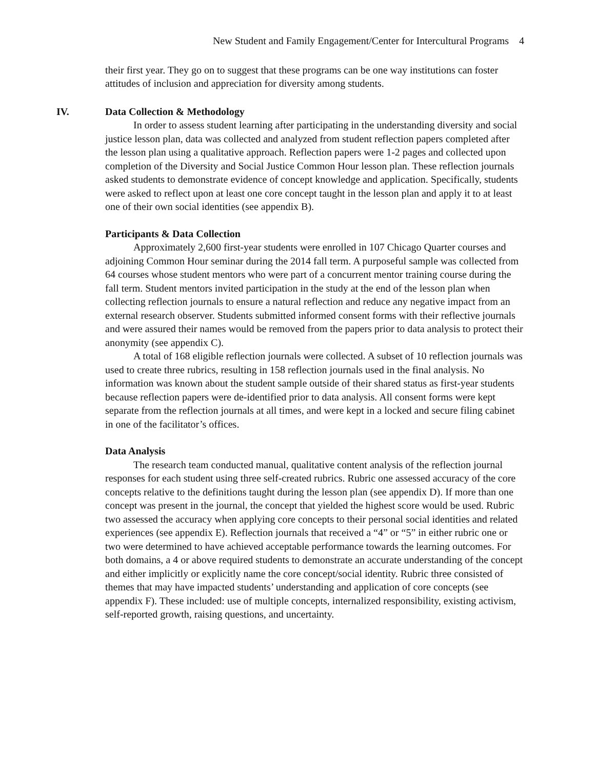New Student and Family Engagement/Center for Intercultural Programs 4
their first year. They go on to suggest that these programs can be one way institutions can foster attitudes of inclusion and appreciation for diversity among students.
IV. Data Collection & Methodology
In order to assess student learning after participating in the understanding diversity and social justice lesson plan, data was collected and analyzed from student reflection papers completed after the lesson plan using a qualitative approach. Reflection papers were 1-2 pages and collected upon completion of the Diversity and Social Justice Common Hour lesson plan. These reflection journals asked students to demonstrate evidence of concept knowledge and application. Specifically, students were asked to reflect upon at least one core concept taught in the lesson plan and apply it to at least one of their own social identities (see appendix B).
Participants & Data Collection
Approximately 2,600 first-year students were enrolled in 107 Chicago Quarter courses and adjoining Common Hour seminar during the 2014 fall term. A purposeful sample was collected from 64 courses whose student mentors who were part of a concurrent mentor training course during the fall term. Student mentors invited participation in the study at the end of the lesson plan when collecting reflection journals to ensure a natural reflection and reduce any negative impact from an external research observer. Students submitted informed consent forms with their reflective journals and were assured their names would be removed from the papers prior to data analysis to protect their anonymity (see appendix C).
A total of 168 eligible reflection journals were collected. A subset of 10 reflection journals was used to create three rubrics, resulting in 158 reflection journals used in the final analysis. No information was known about the student sample outside of their shared status as first-year students because reflection papers were de-identified prior to data analysis. All consent forms were kept separate from the reflection journals at all times, and were kept in a locked and secure filing cabinet in one of the facilitator’s offices.
Data Analysis
The research team conducted manual, qualitative content analysis of the reflection journal responses for each student using three self-created rubrics. Rubric one assessed accuracy of the core concepts relative to the definitions taught during the lesson plan (see appendix D). If more than one concept was present in the journal, the concept that yielded the highest score would be used. Rubric two assessed the accuracy when applying core concepts to their personal social identities and related experiences (see appendix E). Reflection journals that received a “4” or “5” in either rubric one or two were determined to have achieved acceptable performance towards the learning outcomes. For both domains, a 4 or above required students to demonstrate an accurate understanding of the concept and either implicitly or explicitly name the core concept/social identity. Rubric three consisted of themes that may have impacted students’ understanding and application of core concepts (see appendix F). These included: use of multiple concepts, internalized responsibility, existing activism, self-reported growth, raising questions, and uncertainty.